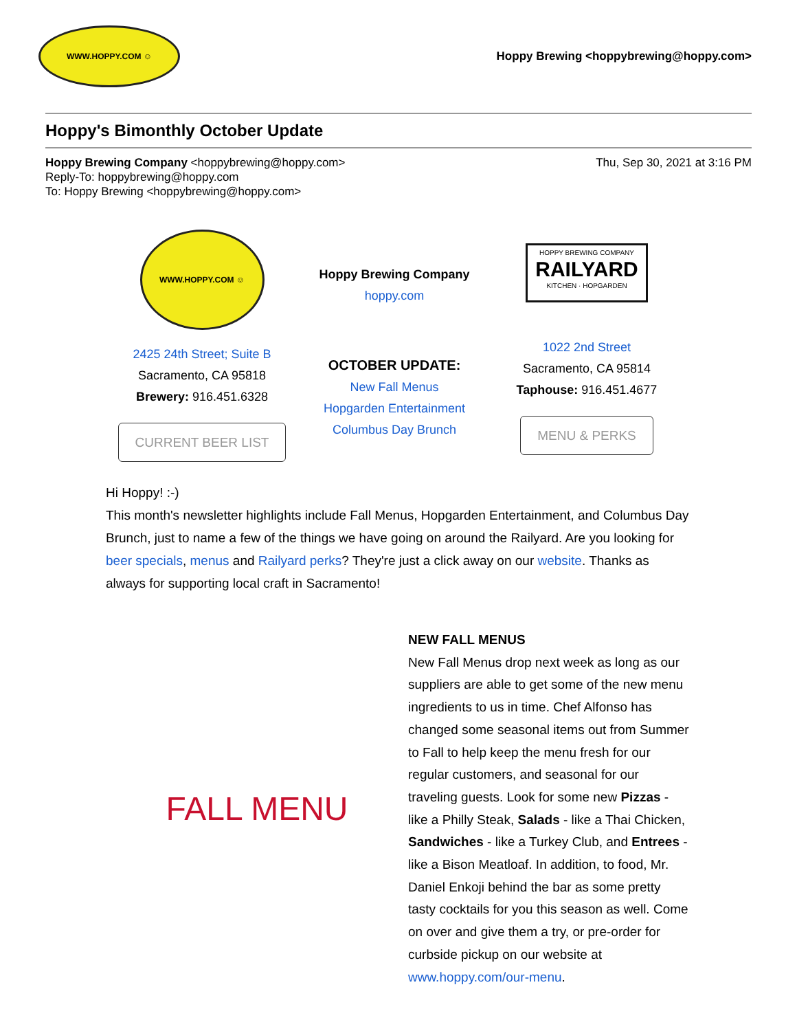WWW.HOPPY.COM ☺
Hoppy Brewing <hoppybrewing@hoppy.com>
Hoppy's Bimonthly October Update
Hoppy Brewing Company <hoppybrewing@hoppy.com>
Reply-To: hoppybrewing@hoppy.com
To: Hoppy Brewing <hoppybrewing@hoppy.com>
Thu, Sep 30, 2021 at 3:16 PM
WWW.HOPPY.COM ☺
2425 24th Street; Suite B
Sacramento, CA 95818
Brewery: 916.451.6328
CURRENT BEER LIST
Hoppy Brewing Company
hoppy.com
OCTOBER UPDATE:
New Fall Menus
Hopgarden Entertainment
Columbus Day Brunch
HOPPY BREWING COMPANY
RAILYARD
KITCHEN · HOPGARDEN
1022 2nd Street
Sacramento, CA 95814
Taphouse: 916.451.4677
MENU & PERKS
Hi Hoppy! :-)
This month's newsletter highlights include Fall Menus, Hopgarden Entertainment, and Columbus Day Brunch, just to name a few of the things we have going on around the Railyard. Are you looking for beer specials, menus and Railyard perks? They're just a click away on our website. Thanks as always for supporting local craft in Sacramento!
FALL MENU
NEW FALL MENUS
New Fall Menus drop next week as long as our suppliers are able to get some of the new menu ingredients to us in time. Chef Alfonso has changed some seasonal items out from Summer to Fall to help keep the menu fresh for our regular customers, and seasonal for our traveling guests. Look for some new Pizzas - like a Philly Steak, Salads - like a Thai Chicken, Sandwiches - like a Turkey Club, and Entrees - like a Bison Meatloaf. In addition, to food, Mr. Daniel Enkoji behind the bar as some pretty tasty cocktails for you this season as well. Come on over and give them a try, or pre-order for curbside pickup on our website at www.hoppy.com/our-menu.